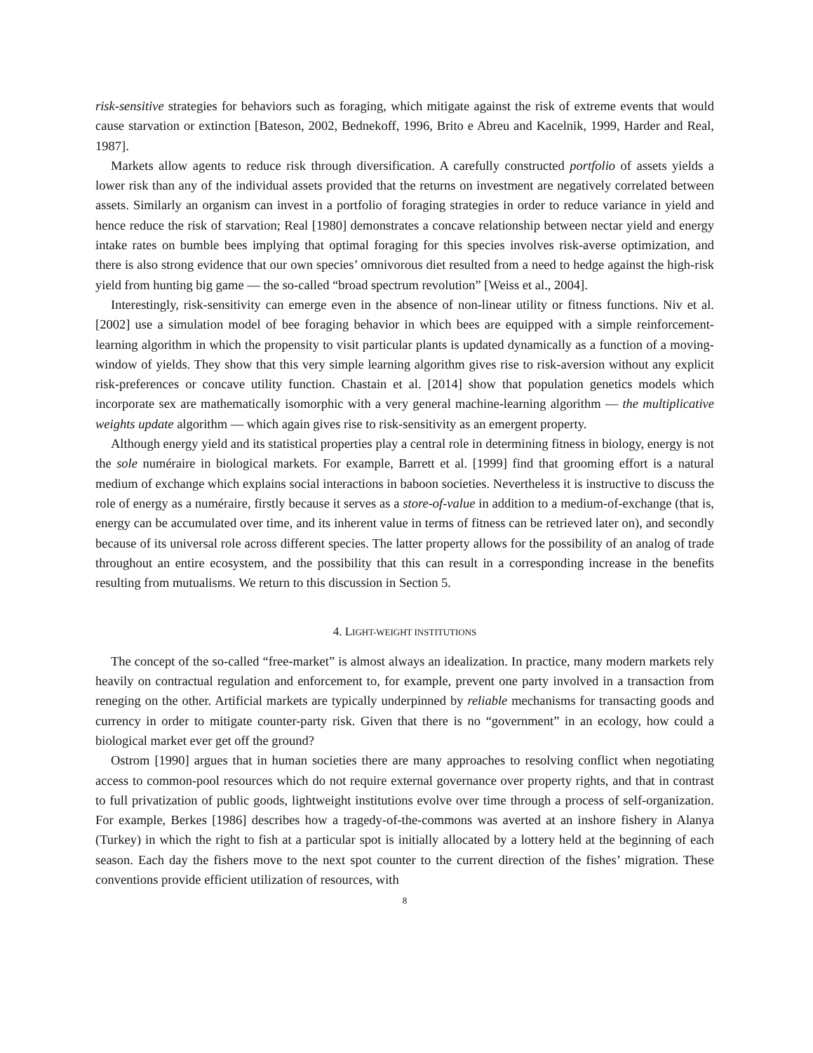risk-sensitive strategies for behaviors such as foraging, which mitigate against the risk of extreme events that would cause starvation or extinction [Bateson, 2002, Bednekoff, 1996, Brito e Abreu and Kacelnik, 1999, Harder and Real, 1987].
Markets allow agents to reduce risk through diversification. A carefully constructed portfolio of assets yields a lower risk than any of the individual assets provided that the returns on investment are negatively correlated between assets. Similarly an organism can invest in a portfolio of foraging strategies in order to reduce variance in yield and hence reduce the risk of starvation; Real [1980] demonstrates a concave relationship between nectar yield and energy intake rates on bumble bees implying that optimal foraging for this species involves risk-averse optimization, and there is also strong evidence that our own species’ omnivorous diet resulted from a need to hedge against the high-risk yield from hunting big game — the so-called “broad spectrum revolution” [Weiss et al., 2004].
Interestingly, risk-sensitivity can emerge even in the absence of non-linear utility or fitness functions. Niv et al. [2002] use a simulation model of bee foraging behavior in which bees are equipped with a simple reinforcement-learning algorithm in which the propensity to visit particular plants is updated dynamically as a function of a moving-window of yields. They show that this very simple learning algorithm gives rise to risk-aversion without any explicit risk-preferences or concave utility function. Chastain et al. [2014] show that population genetics models which incorporate sex are mathematically isomorphic with a very general machine-learning algorithm — the multiplicative weights update algorithm — which again gives rise to risk-sensitivity as an emergent property.
Although energy yield and its statistical properties play a central role in determining fitness in biology, energy is not the sole numéraire in biological markets. For example, Barrett et al. [1999] find that grooming effort is a natural medium of exchange which explains social interactions in baboon societies. Nevertheless it is instructive to discuss the role of energy as a numéraire, firstly because it serves as a store-of-value in addition to a medium-of-exchange (that is, energy can be accumulated over time, and its inherent value in terms of fitness can be retrieved later on), and secondly because of its universal role across different species. The latter property allows for the possibility of an analog of trade throughout an entire ecosystem, and the possibility that this can result in a corresponding increase in the benefits resulting from mutualisms. We return to this discussion in Section 5.
4. LIGHT-WEIGHT INSTITUTIONS
The concept of the so-called “free-market” is almost always an idealization. In practice, many modern markets rely heavily on contractual regulation and enforcement to, for example, prevent one party involved in a transaction from reneging on the other. Artificial markets are typically underpinned by reliable mechanisms for transacting goods and currency in order to mitigate counter-party risk. Given that there is no “government” in an ecology, how could a biological market ever get off the ground?
Ostrom [1990] argues that in human societies there are many approaches to resolving conflict when negotiating access to common-pool resources which do not require external governance over property rights, and that in contrast to full privatization of public goods, lightweight institutions evolve over time through a process of self-organization. For example, Berkes [1986] describes how a tragedy-of-the-commons was averted at an inshore fishery in Alanya (Turkey) in which the right to fish at a particular spot is initially allocated by a lottery held at the beginning of each season. Each day the fishers move to the next spot counter to the current direction of the fishes’ migration. These conventions provide efficient utilization of resources, with
8